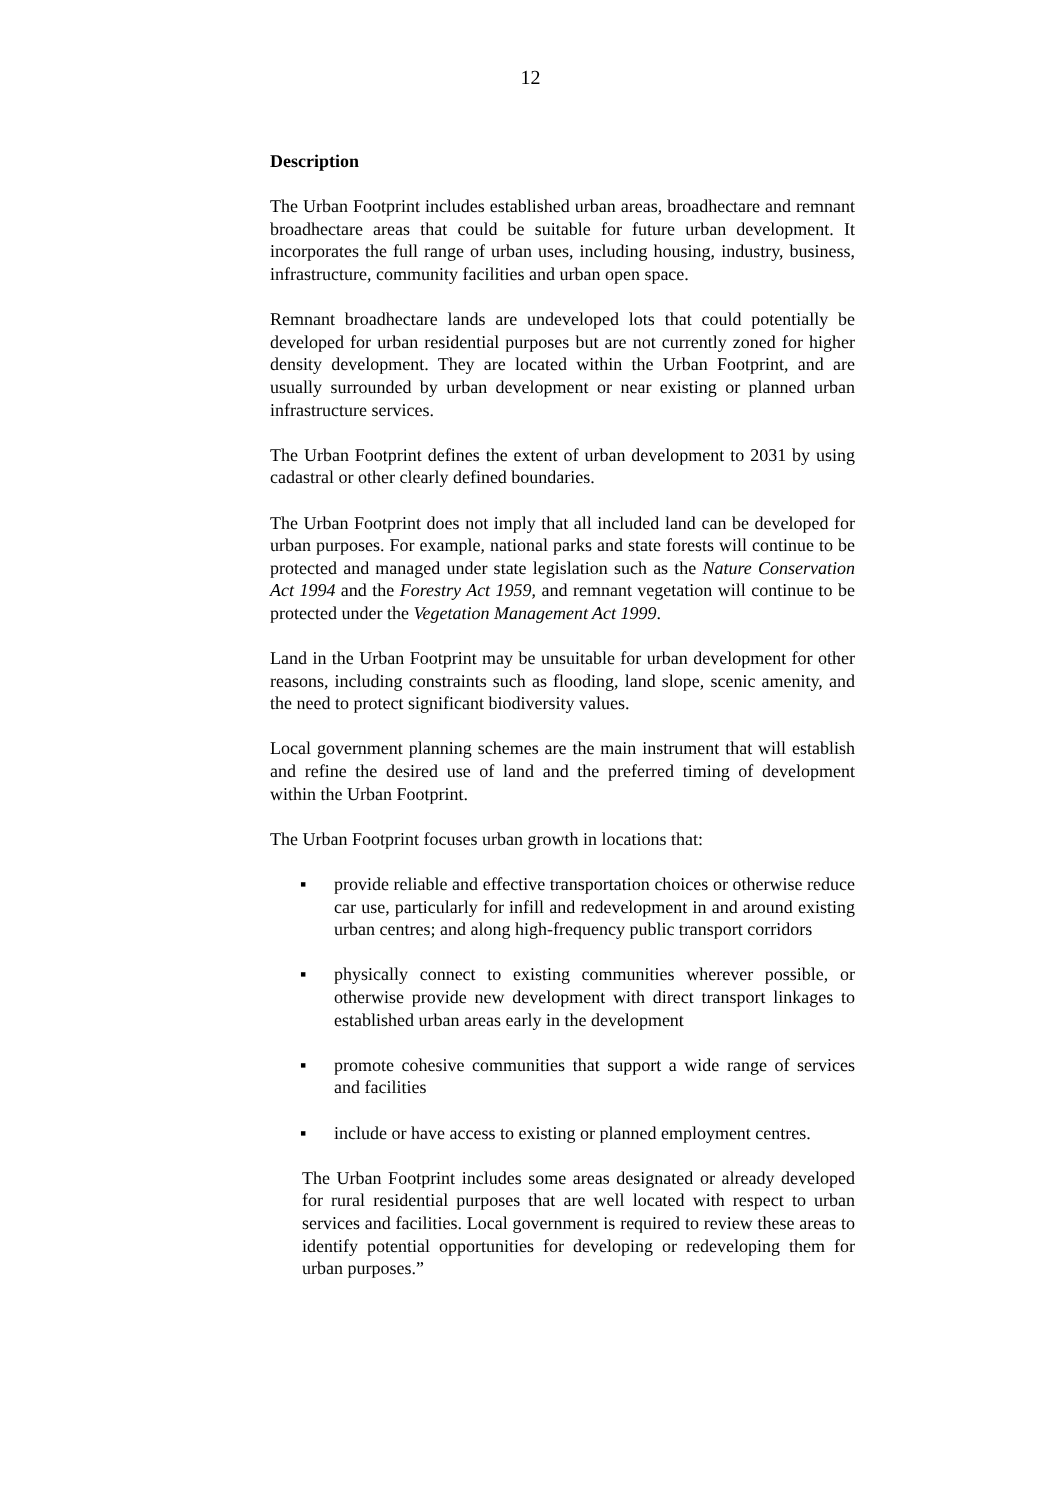12
Description
The Urban Footprint includes established urban areas, broadhectare and remnant broadhectare areas that could be suitable for future urban development. It incorporates the full range of urban uses, including housing, industry, business, infrastructure, community facilities and urban open space.
Remnant broadhectare lands are undeveloped lots that could potentially be developed for urban residential purposes but are not currently zoned for higher density development. They are located within the Urban Footprint, and are usually surrounded by urban development or near existing or planned urban infrastructure services.
The Urban Footprint defines the extent of urban development to 2031 by using cadastral or other clearly defined boundaries.
The Urban Footprint does not imply that all included land can be developed for urban purposes. For example, national parks and state forests will continue to be protected and managed under state legislation such as the Nature Conservation Act 1994 and the Forestry Act 1959, and remnant vegetation will continue to be protected under the Vegetation Management Act 1999.
Land in the Urban Footprint may be unsuitable for urban development for other reasons, including constraints such as flooding, land slope, scenic amenity, and the need to protect significant biodiversity values.
Local government planning schemes are the main instrument that will establish and refine the desired use of land and the preferred timing of development within the Urban Footprint.
The Urban Footprint focuses urban growth in locations that:
▪ provide reliable and effective transportation choices or otherwise reduce car use, particularly for infill and redevelopment in and around existing urban centres; and along high-frequency public transport corridors
▪ physically connect to existing communities wherever possible, or otherwise provide new development with direct transport linkages to established urban areas early in the development
▪ promote cohesive communities that support a wide range of services and facilities
▪ include or have access to existing or planned employment centres.
The Urban Footprint includes some areas designated or already developed for rural residential purposes that are well located with respect to urban services and facilities. Local government is required to review these areas to identify potential opportunities for developing or redeveloping them for urban purposes.”